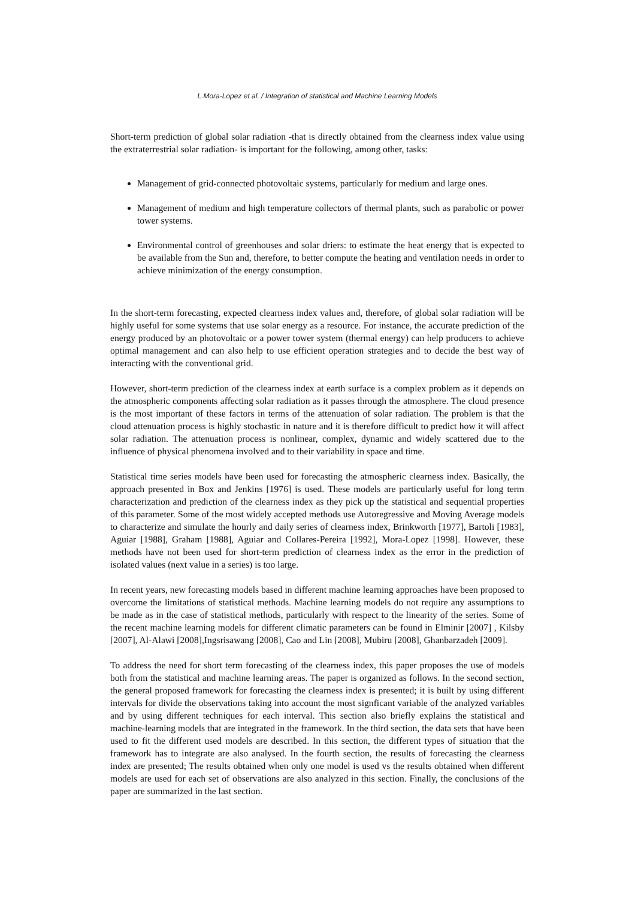L.Mora-Lopez et al. / Integration of statistical and Machine Learning Models
Short-term prediction of global solar radiation -that is directly obtained from the clearness index value using the extraterrestrial solar radiation- is important for the following, among other, tasks:
Management of grid-connected photovoltaic systems, particularly for medium and large ones.
Management of medium and high temperature collectors of thermal plants, such as parabolic or power tower systems.
Environmental control of greenhouses and solar driers: to estimate the heat energy that is expected to be available from the Sun and, therefore, to better compute the heating and ventilation needs in order to achieve minimization of the energy consumption.
In the short-term forecasting, expected clearness index values and, therefore, of global solar radiation will be highly useful for some systems that use solar energy as a resource. For instance, the accurate prediction of the energy produced by an photovoltaic or a power tower system (thermal energy) can help producers to achieve optimal management and can also help to use efficient operation strategies and to decide the best way of interacting with the conventional grid.
However, short-term prediction of the clearness index at earth surface is a complex problem as it depends on the atmospheric components affecting solar radiation as it passes through the atmosphere. The cloud presence is the most important of these factors in terms of the attenuation of solar radiation. The problem is that the cloud attenuation process is highly stochastic in nature and it is therefore difficult to predict how it will affect solar radiation. The attenuation process is nonlinear, complex, dynamic and widely scattered due to the influence of physical phenomena involved and to their variability in space and time.
Statistical time series models have been used for forecasting the atmospheric clearness index. Basically, the approach presented in Box and Jenkins [1976] is used. These models are particularly useful for long term characterization and prediction of the clearness index as they pick up the statistical and sequential properties of this parameter. Some of the most widely accepted methods use Autoregressive and Moving Average models to characterize and simulate the hourly and daily series of clearness index, Brinkworth [1977], Bartoli [1983], Aguiar [1988], Graham [1988], Aguiar and Collares-Pereira [1992], Mora-Lopez [1998]. However, these methods have not been used for short-term prediction of clearness index as the error in the prediction of isolated values (next value in a series) is too large.
In recent years, new forecasting models based in different machine learning approaches have been proposed to overcome the limitations of statistical methods. Machine learning models do not require any assumptions to be made as in the case of statistical methods, particularly with respect to the linearity of the series. Some of the recent machine learning models for different climatic parameters can be found in Elminir [2007] , Kilsby [2007], Al-Alawi [2008],Ingsrisawang [2008], Cao and Lin [2008], Mubiru [2008], Ghanbarzadeh [2009].
To address the need for short term forecasting of the clearness index, this paper proposes the use of models both from the statistical and machine learning areas. The paper is organized as follows. In the second section, the general proposed framework for forecasting the clearness index is presented; it is built by using different intervals for divide the observations taking into account the most signficant variable of the analyzed variables and by using different techniques for each interval. This section also briefly explains the statistical and machine-learning models that are integrated in the framework. In the third section, the data sets that have been used to fit the different used models are described. In this section, the different types of situation that the framework has to integrate are also analysed. In the fourth section, the results of forecasting the clearness index are presented; The results obtained when only one model is used vs the results obtained when different models are used for each set of observations are also analyzed in this section. Finally, the conclusions of the paper are summarized in the last section.